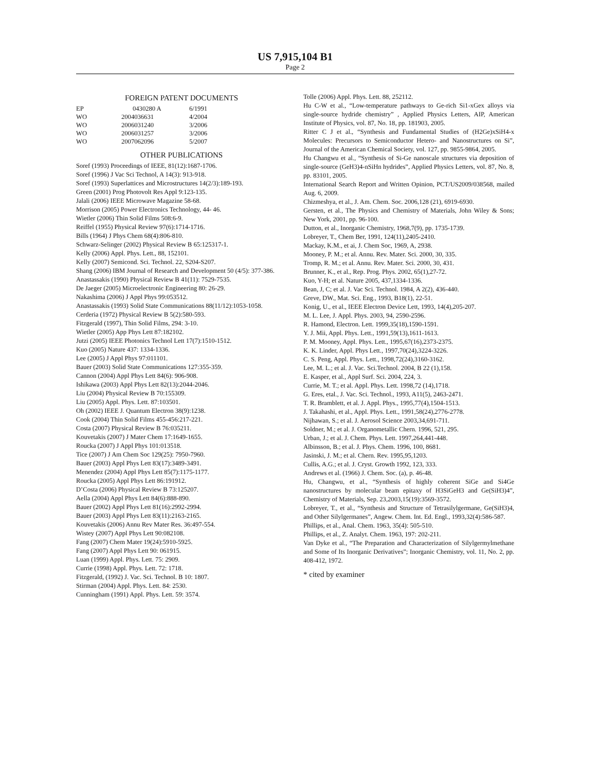US 7,915,104 B1
Page 2
FOREIGN PATENT DOCUMENTS
| EP | 0430280 A | 6/1991 |
| WO | 2004036631 | 4/2004 |
| WO | 2006031240 | 3/2006 |
| WO | 2006031257 | 3/2006 |
| WO | 2007062096 | 5/2007 |
OTHER PUBLICATIONS
Soref (1993) Proceedings of IEEE, 81(12):1687-1706.
Soref (1996) J Vac Sci Technol, A 14(3): 913-918.
Soref (1993) Superlattices and Microstructures 14(2/3):189-193.
Green (2001) Prog Photovolt Res Appl 9:123-135.
Jalali (2006) IEEE Microwave Magazine 58-68.
Morrison (2005) Power Electronics Technology, 44- 46.
Wietler (2006) Thin Solid Films 508:6-9.
Reiffel (1955) Physical Review 97(6):1714-1716.
Bills (1964) J Phys Chem 68(4):806-810.
Schwarz-Selinger (2002) Physical Review B 65:125317-1.
Kelly (2006) Appl. Phys. Lett., 88, 152101.
Kelly (2007) Semicond. Sci. Technol. 22, S204-S207.
Shang (2006) IBM Journal of Research and Development 50 (4/5): 377-386.
Anastassakis (1990) Physical Review B 41(11): 7529-7535.
De Jaeger (2005) Microelectronic Engineering 80: 26-29.
Nakashima (2006) J Appl Phys 99:053512.
Anastassakis (1993) Solid State Communications 88(11/12):1053-1058.
Cerderia (1972) Physical Review B 5(2):580-593.
Fitzgerald (1997), Thin Solid Films, 294: 3-10.
Wietler (2005) App Phys Lett 87:182102.
Jutzi (2005) IEEE Photonics Technol Lett 17(7):1510-1512.
Kuo (2005) Nature 437: 1334-1336.
Lee (2005) J Appl Phys 97:011101.
Bauer (2003) Solid State Communications 127:355-359.
Cannon (2004) Appl Phys Lett 84(6): 906-908.
Ishikawa (2003) Appl Phys Lett 82(13):2044-2046.
Liu (2004) Physical Review B 70:155309.
Liu (2005) Appl. Phys. Lett. 87:103501.
Oh (2002) IEEE J. Quantum Electron 38(9):1238.
Cook (2004) Thin Solid Films 455-456:217-221.
Costa (2007) Physical Review B 76:035211.
Kouvetakis (2007) J Mater Chem 17:1649-1655.
Roucka (2007) J Appl Phys 101:013518.
Tice (2007) J Am Chem Soc 129(25): 7950-7960.
Bauer (2003) Appl Phys Lett 83(17):3489-3491.
Menendez (2004) Appl Phys Lett 85(7):1175-1177.
Roucka (2005) Appl Phys Lett 86:191912.
D’Costa (2006) Physical Review B 73:125207.
Aella (2004) Appl Phys Lett 84(6):888-890.
Bauer (2002) Appl Phys Lett 81(16):2992-2994.
Bauer (2003) Appl Phys Lett 83(11):2163-2165.
Kouvetakis (2006) Annu Rev Mater Res. 36:497-554.
Wistey (2007) Appl Phys Lett 90:082108.
Fang (2007) Chem Mater 19(24):5910-5925.
Fang (2007) Appl Phys Lett 90: 061915.
Luan (1999) Appl. Phys. Lett. 75: 2909.
Currie (1998) Appl. Phys. Lett. 72: 1718.
Fitzgerald, (1992) J. Vac. Sci. Technol. B 10: 1807.
Stirman (2004) Appl. Phys. Lett. 84: 2530.
Cunningham (1991) Appl. Phys. Lett. 59: 3574.
Tolle (2006) Appl. Phys. Lett. 88, 252112.
Hu C-W et al., “Low-temperature pathways to Ge-rich Si1-xGex alloys via single-source hydride chemistry” , Applied Physics Letters, AIP, American Institute of Physics, vol. 87, No. 18, pp. 181903, 2005.
Ritter C J et al., “Synthesis and Fundamental Studies of (H2Ge)xSiH4-x Molecules: Precursors to Semiconductor Hetero- and Nanostructures on Si”, Journal of the American Chemical Society, vol. 127, pp. 9855-9864, 2005.
Hu Changwu et al., “Synthesis of Si-Ge nanoscale structures via deposition of single-source (GeH3)4-nSiHn hydrides”, Applied Physics Letters, vol. 87, No. 8, pp. 83101, 2005.
International Search Report and Written Opinion, PCT/US2009/038568, mailed Aug. 6, 2009.
Chizmeshya, et al., J. Am. Chem. Soc. 2006,128 (21), 6919-6930.
Gersten, et al., The Physics and Chemistry of Materials, John Wiley & Sons; New York, 2001, pp. 96-100.
Dutton, et al., Inorganic Chemistry, 1968,7(9), pp. 1735-1739.
Lobreyer, T., Chem Ber, 1991, 124(11),2405-2410.
Mackay, K.M., et ai, J. Chem Soc, 1969, A, 2938.
Mooney, P. M.; et al. Annu. Rev. Mater. Sci. 2000, 30, 335.
Tromp, R. M.; et al. Annu. Rev. Mater. Sci. 2000, 30, 431.
Brunner, K., et al., Rep. Prog. Phys. 2002, 65(1),27-72.
Kuo, Y-H; et al. Nature 2005, 437,1334-1336.
Bean, J, C; et al. J. Vac Sci. Technol. 1984, A 2(2), 436-440.
Greve, DW., Mat. Sci. Eng., 1993, B18(1), 22-51.
Konig, U., et al., IEEE Electron Device Lett, 1993, 14(4),205-207.
M. L. Lee, J. Appl. Phys. 2003, 94, 2590-2596.
R. Hamond, Electron. Lett. 1999,35(18),1590-1591.
Y. J. Mii, Appl. Phys. Lett., 1991,59(13),1611-1613.
P. M. Mooney, Appl. Phys. Lett., 1995,67(16),2373-2375.
K. K. Linder, Appl. Phys Lett., 1997,70(24),3224-3226.
C. S. Peng, Appl. Phys. Lett., 1998,72(24),3160-3162.
Lee, M. L.; et al. J. Vac. Sci.Technol. 2004, B 22 (1),158.
E. Kasper, et al., Appl Surf. Sci. 2004, 224, 3.
Currie, M. T.; et al. Appl. Phys. Lett. 1998,72 (14),1718.
G. Eres, etal., J. Vac. Sci. Technol., 1993, A11(5), 2463-2471.
T. R. Bramblett, et al. J. Appl. Phys., 1995,77(4),1504-1513.
J. Takahashi, et al., Appl. Phys. Lett., 1991,58(24),2776-2778.
Nijhawan, S.; et al. J. Aerosol Science 2003,34,691-711.
Soldner, M.; et al. J. Organometallic Chern. 1996, 521, 295.
Urban, J.; et al. J. Chem. Phys. Lett. 1997,264,441-448.
Albinsson, B.; et al. J. Phys. Chem. 1996, 100, 8681.
Jasinski, J. M.; et al. Chern. Rev. 1995,95,1203.
Cullis, A.G.; et al. J. Cryst. Growth 1992, 123, 333.
Andrews et al. (1966) J. Chem. Soc. (a), p. 46-48.
Hu, Changwu, et al., “Synthesis of highly coherent SiGe and Si4Ge nanostructures by molecular beam epitaxy of H3SiGeH3 and Ge(SiH3)4”, Chemistry of Materials, Sep. 23,2003,15(19):3569-3572.
Lobreyer, T., et al., “Synthesis and Structure of Tetrasilylgermane, Ge(SiH3)4, and Other Silylgermanes”, Angew. Chem. Int. Ed. Engl., 1993,32(4):586-587.
Phillips, et al., Anal. Chem. 1963, 35(4): 505-510.
Phillips, et al., Z. Analyt. Chem. 1963, 197: 202-211.
Van Dyke et al., “The Preparation and Characterization of Silylgermylmethane and Some of Its Inorganic Derivatives”; Inorganic Chemistry, vol. 11, No. 2, pp. 408-412, 1972.
* cited by examiner